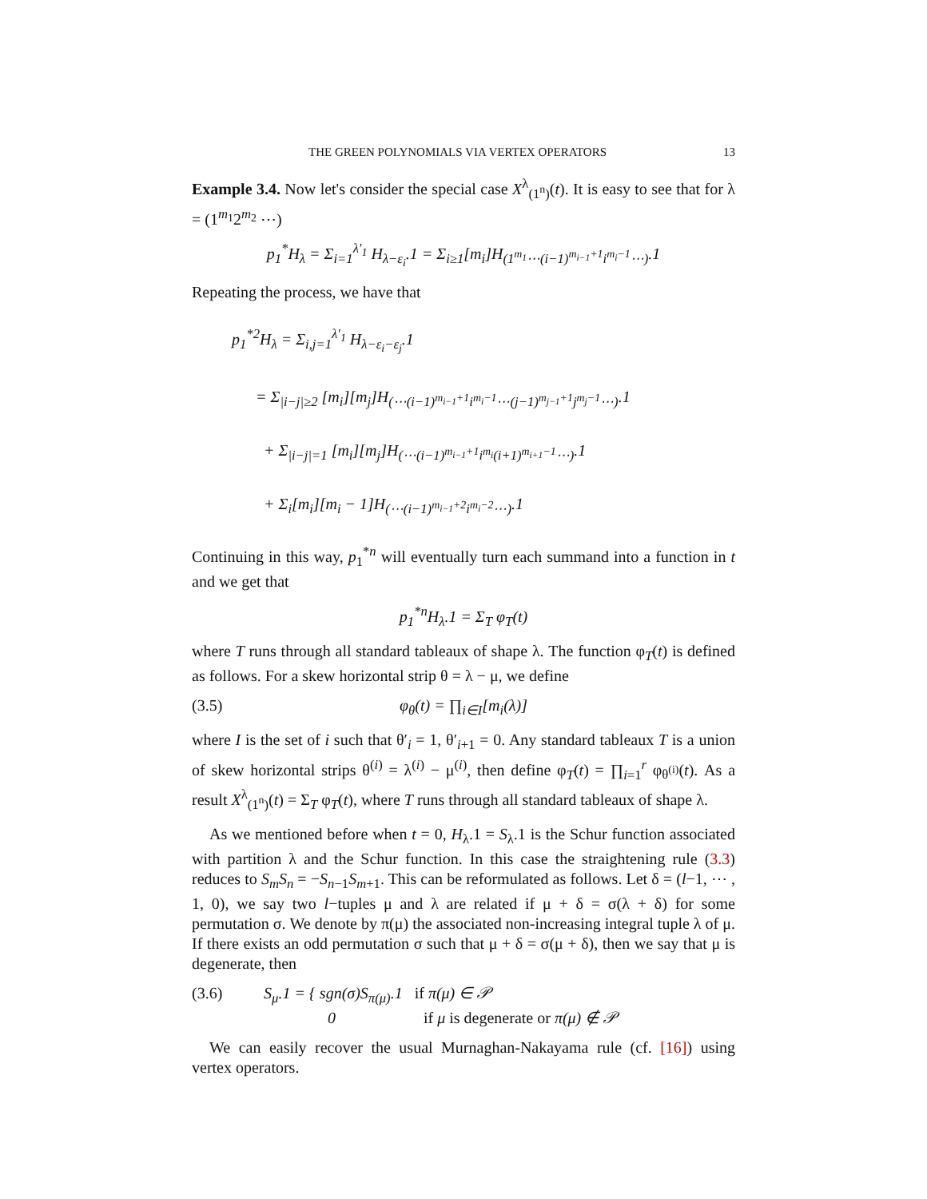THE GREEN POLYNOMIALS VIA VERTEX OPERATORS 13
Example 3.4. Now let's consider the special case X<sup>λ</sup><sub>(1<sup>n</sup>)</sub>(t). It is easy to see that for λ = (1<sup>m<sub>1</sub></sup>2<sup>m<sub>2</sub></sup> ⋯)
p<sub>1</sub><sup>*</sup>H<sub>λ</sub> = Σ<sub>i=1</sub><sup>λ′<sub>1</sub></sup> H<sub>λ−ε<sub>i</sub></sub>.1 = Σ<sub>i≥1</sub>[m<sub>i</sub>]H<sub>(1<sup>m<sub>1</sub></sup>⋯(i−1)<sup>m<sub>i−1</sub>+1</sup>i<sup>m<sub>i</sub>−1</sup>⋯)</sub>.1
Repeating the process, we have that
p<sub>1</sub><sup>*2</sup>H<sub>λ</sub> = Σ<sub>i,j=1</sub><sup>λ′<sub>1</sub></sup> H<sub>λ−ε<sub>i</sub>−ε<sub>j</sub></sub>.1
= Σ<sub>|i−j|≥2</sub> [m<sub>i</sub>][m<sub>j</sub>]H<sub>(⋯(i−1)<sup>m<sub>i−1</sub>+1</sup>i<sup>m<sub>i</sub>−1</sup>⋯(j−1)<sup>m<sub>j−1</sub>+1</sup>j<sup>m<sub>j</sub>−1</sup>⋯)</sub>.1
+ Σ<sub>|i−j|=1</sub> [m<sub>i</sub>][m<sub>j</sub>]H<sub>(⋯(i−1)<sup>m<sub>i−1</sub>+1</sup>i<sup>m<sub>i</sub></sup>(i+1)<sup>m<sub>i+1</sub>−1</sup>⋯)</sub>.1
+ Σ<sub>i</sub>[m<sub>i</sub>][m<sub>i</sub> − 1]H<sub>(⋯(i−1)<sup>m<sub>i−1</sub>+2</sup>i<sup>m<sub>i</sub>−2</sup>⋯)</sub>.1
Continuing in this way, p<sub>1</sub><sup>*n</sup> will eventually turn each summand into a function in t and we get that
p<sub>1</sub><sup>*n</sup>H<sub>λ</sub>.1 = Σ<sub>T</sub> φ<sub>T</sub>(t)
where T runs through all standard tableaux of shape λ. The function φ<sub>T</sub>(t) is defined as follows. For a skew horizontal strip θ = λ − μ, we define
(3.5) φ<sub>θ</sub>(t) = ∏<sub>i∈I</sub>[m<sub>i</sub>(λ)]
where I is the set of i such that θ′<sub>i</sub> = 1, θ′<sub>i+1</sub> = 0. Any standard tableaux T is a union of skew horizontal strips θ<sup>(i)</sup> = λ<sup>(i)</sup> − μ<sup>(i)</sup>, then define φ<sub>T</sub>(t) = ∏<sub>i=1</sub><sup>r</sup> φ<sub>θ<sup>(i)</sup></sub>(t). As a result X<sup>λ</sup><sub>(1<sup>n</sup>)</sub>(t) = Σ<sub>T</sub> φ<sub>T</sub>(t), where T runs through all standard tableaux of shape λ.
As we mentioned before when t = 0, H<sub>λ</sub>.1 = S<sub>λ</sub>.1 is the Schur function associated with partition λ and the Schur function. In this case the straightening rule (3.3) reduces to S<sub>m</sub>S<sub>n</sub> = −S<sub>n−1</sub>S<sub>m+1</sub>. This can be reformulated as follows. Let δ = (l−1, ⋯ , 1, 0), we say two l−tuples μ and λ are related if μ + δ = σ(λ + δ) for some permutation σ. We denote by π(μ) the associated non-increasing integral tuple λ of μ. If there exists an odd permutation σ such that μ + δ = σ(μ + δ), then we say that μ is degenerate, then
(3.6) S<sub>μ</sub>.1 = { sgn(σ)S<sub>π(μ)</sub>.1 if π(μ) ∈ 𝒫
0 if μ is degenerate or π(μ) ∉ 𝒫
We can easily recover the usual Murnaghan-Nakayama rule (cf. [16]) using vertex operators.